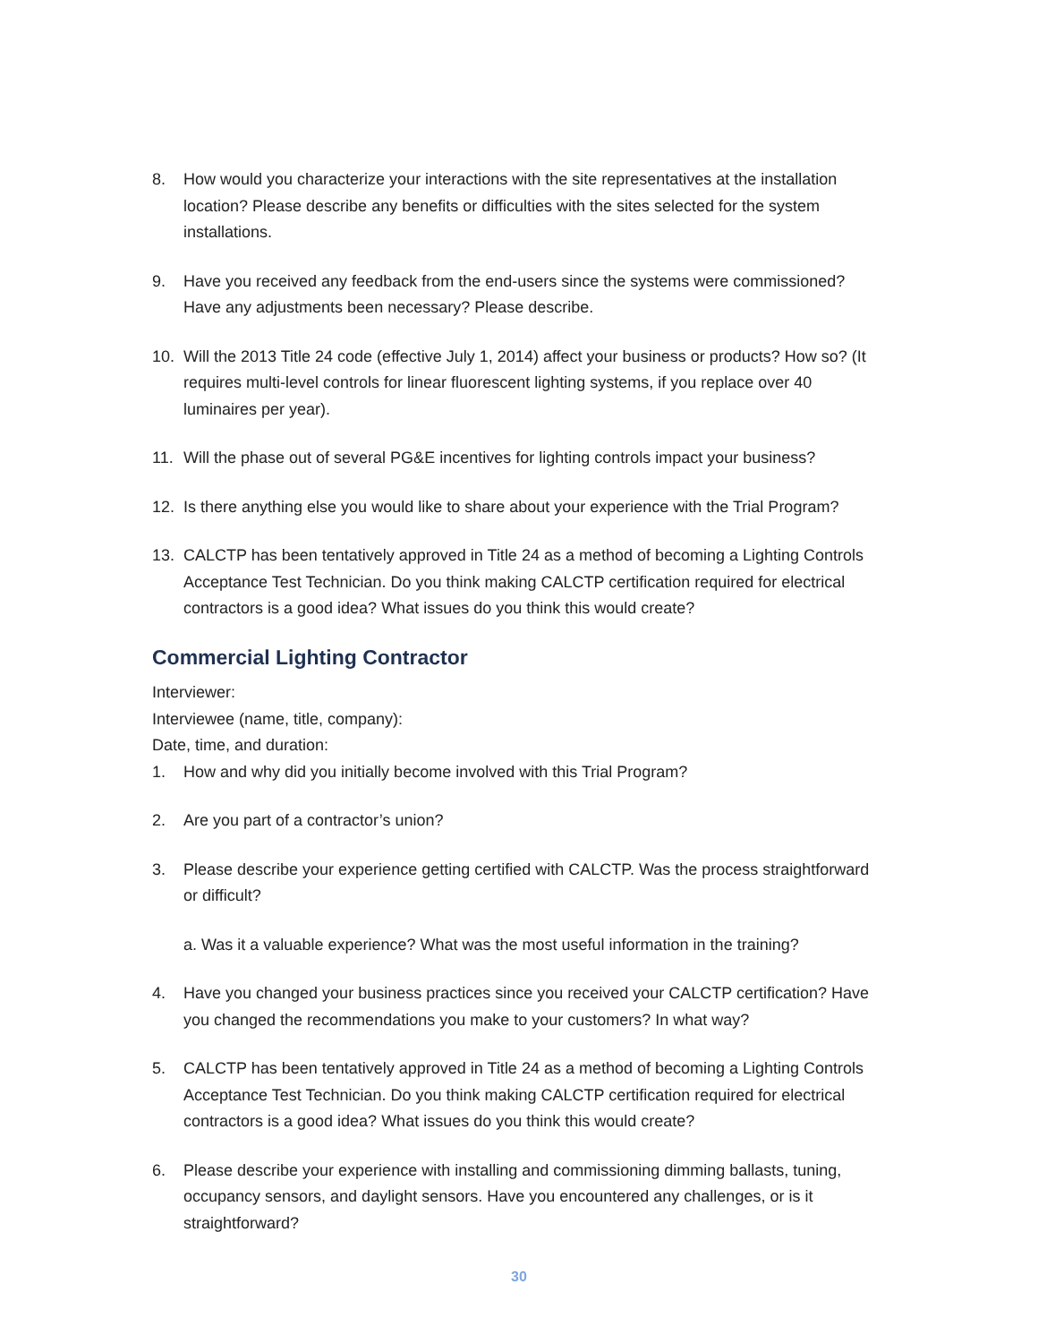8. How would you characterize your interactions with the site representatives at the installation location? Please describe any benefits or difficulties with the sites selected for the system installations.
9. Have you received any feedback from the end-users since the systems were commissioned? Have any adjustments been necessary? Please describe.
10. Will the 2013 Title 24 code (effective July 1, 2014) affect your business or products? How so? (It requires multi-level controls for linear fluorescent lighting systems, if you replace over 40 luminaires per year).
11. Will the phase out of several PG&E incentives for lighting controls impact your business?
12. Is there anything else you would like to share about your experience with the Trial Program?
13. CALCTP has been tentatively approved in Title 24 as a method of becoming a Lighting Controls Acceptance Test Technician. Do you think making CALCTP certification required for electrical contractors is a good idea? What issues do you think this would create?
Commercial Lighting Contractor
Interviewer:
Interviewee (name, title, company):
Date, time, and duration:
1. How and why did you initially become involved with this Trial Program?
2. Are you part of a contractor’s union?
3. Please describe your experience getting certified with CALCTP. Was the process straightforward or difficult?
a. Was it a valuable experience? What was the most useful information in the training?
4. Have you changed your business practices since you received your CALCTP certification? Have you changed the recommendations you make to your customers? In what way?
5. CALCTP has been tentatively approved in Title 24 as a method of becoming a Lighting Controls Acceptance Test Technician. Do you think making CALCTP certification required for electrical contractors is a good idea? What issues do you think this would create?
6. Please describe your experience with installing and commissioning dimming ballasts, tuning, occupancy sensors, and daylight sensors. Have you encountered any challenges, or is it straightforward?
30